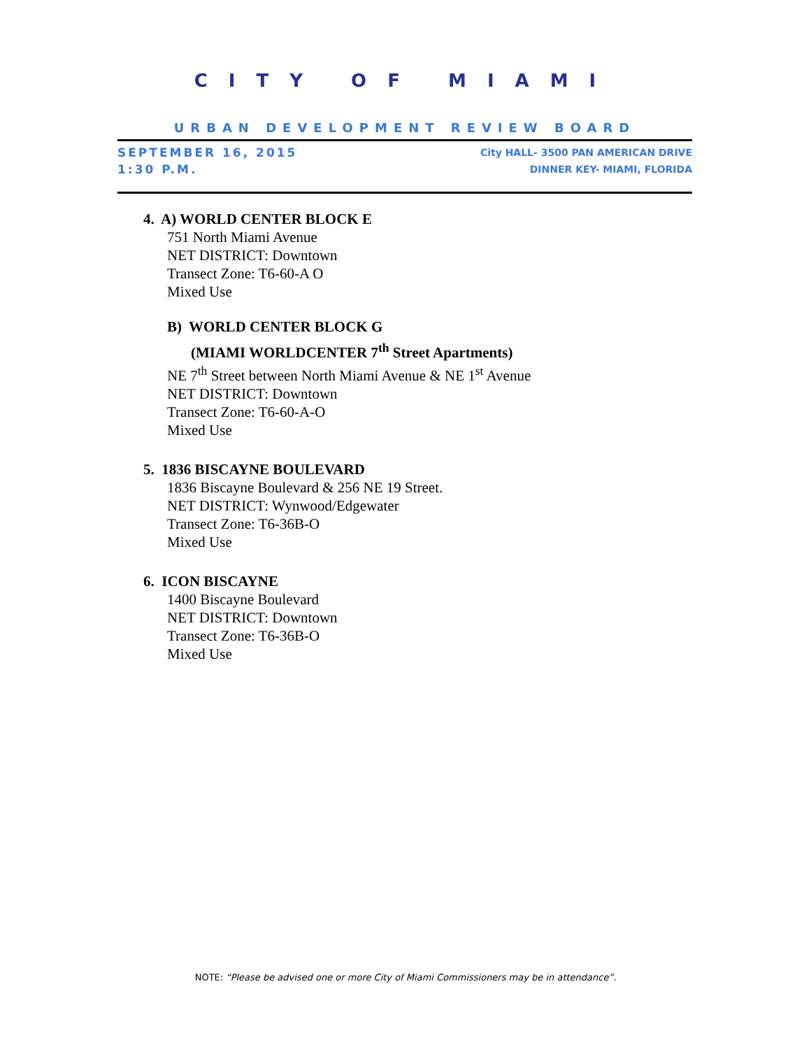CITY OF MIAMI
URBAN DEVELOPMENT REVIEW BOARD
SEPTEMBER 16, 2015
1:30 P.M.
City HALL- 3500 PAN AMERICAN DRIVE
DINNER KEY- MIAMI, FLORIDA
4. A) WORLD CENTER BLOCK E
751 North Miami Avenue
NET DISTRICT: Downtown
Transect Zone: T6-60-A O
Mixed Use
B) WORLD CENTER BLOCK G
(MIAMI WORLDCENTER 7<sup>th</sup> Street Apartments)
NE 7<sup>th</sup> Street between North Miami Avenue & NE 1<sup>st</sup> Avenue
NET DISTRICT: Downtown
Transect Zone: T6-60-A-O
Mixed Use
5. 1836 BISCAYNE BOULEVARD
1836 Biscayne Boulevard & 256 NE 19 Street.
NET DISTRICT: Wynwood/Edgewater
Transect Zone: T6-36B-O
Mixed Use
6. ICON BISCAYNE
1400 Biscayne Boulevard
NET DISTRICT: Downtown
Transect Zone: T6-36B-O
Mixed Use
NOTE: “Please be advised one or more City of Miami Commissioners may be in attendance”.